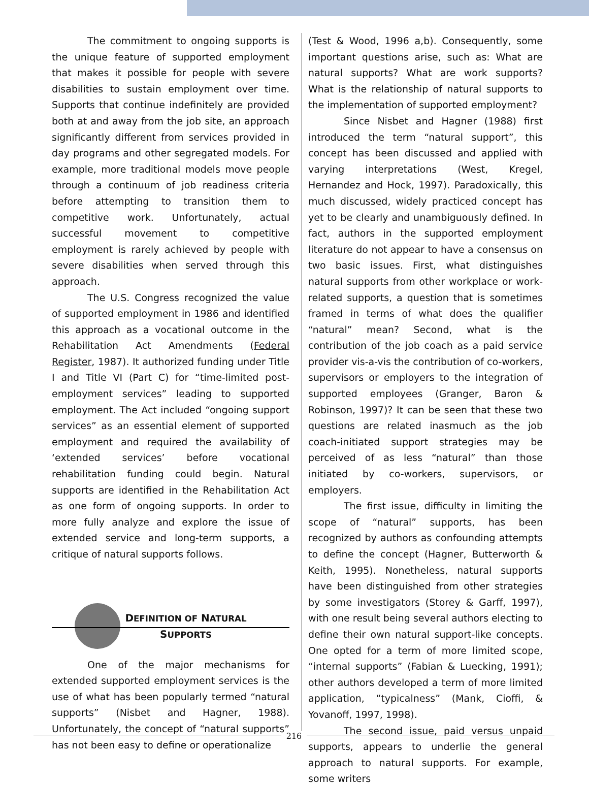The commitment to ongoing supports is the unique feature of supported employment that makes it possible for people with severe disabilities to sustain employment over time. Supports that continue indefinitely are provided both at and away from the job site, an approach significantly different from services provided in day programs and other segregated models. For example, more traditional models move people through a continuum of job readiness criteria before attempting to transition them to competitive work. Unfortunately, actual successful movement to competitive employment is rarely achieved by people with severe disabilities when served through this approach.
The U.S. Congress recognized the value of supported employment in 1986 and identified this approach as a vocational outcome in the Rehabilitation Act Amendments (Federal Register, 1987). It authorized funding under Title I and Title VI (Part C) for “time-limited post-employment services” leading to supported employment. The Act included “ongoing support services” as an essential element of supported employment and required the availability of ‘extended services’ before vocational rehabilitation funding could begin. Natural supports are identified in the Rehabilitation Act as one form of ongoing supports. In order to more fully analyze and explore the issue of extended service and long-term supports, a critique of natural supports follows.
DEFINITION OF NATURAL
SUPPORTS
One of the major mechanisms for extended supported employment services is the use of what has been popularly termed “natural supports” (Nisbet and Hagner, 1988). Unfortunately, the concept of “natural supports” has not been easy to define or operationalize
(Test & Wood, 1996 a,b). Consequently, some important questions arise, such as: What are natural supports? What are work supports? What is the relationship of natural supports to the implementation of supported employment?
Since Nisbet and Hagner (1988) first introduced the term “natural support”, this concept has been discussed and applied with varying interpretations (West, Kregel, Hernandez and Hock, 1997). Paradoxically, this much discussed, widely practiced concept has yet to be clearly and unambiguously defined. In fact, authors in the supported employment literature do not appear to have a consensus on two basic issues. First, what distinguishes natural supports from other workplace or work-related supports, a question that is sometimes framed in terms of what does the qualifier “natural” mean? Second, what is the contribution of the job coach as a paid service provider vis-a-vis the contribution of co-workers, supervisors or employers to the integration of supported employees (Granger, Baron & Robinson, 1997)? It can be seen that these two questions are related inasmuch as the job coach-initiated support strategies may be perceived of as less “natural” than those initiated by co-workers, supervisors, or employers.
The first issue, difficulty in limiting the scope of “natural” supports, has been recognized by authors as confounding attempts to define the concept (Hagner, Butterworth & Keith, 1995). Nonetheless, natural supports have been distinguished from other strategies by some investigators (Storey & Garff, 1997), with one result being several authors electing to define their own natural support-like concepts. One opted for a term of more limited scope, “internal supports” (Fabian & Luecking, 1991); other authors developed a term of more limited application, “typicalness” (Mank, Cioffi, & Yovanoff, 1997, 1998).
The second issue, paid versus unpaid supports, appears to underlie the general approach to natural supports. For example, some writers
216